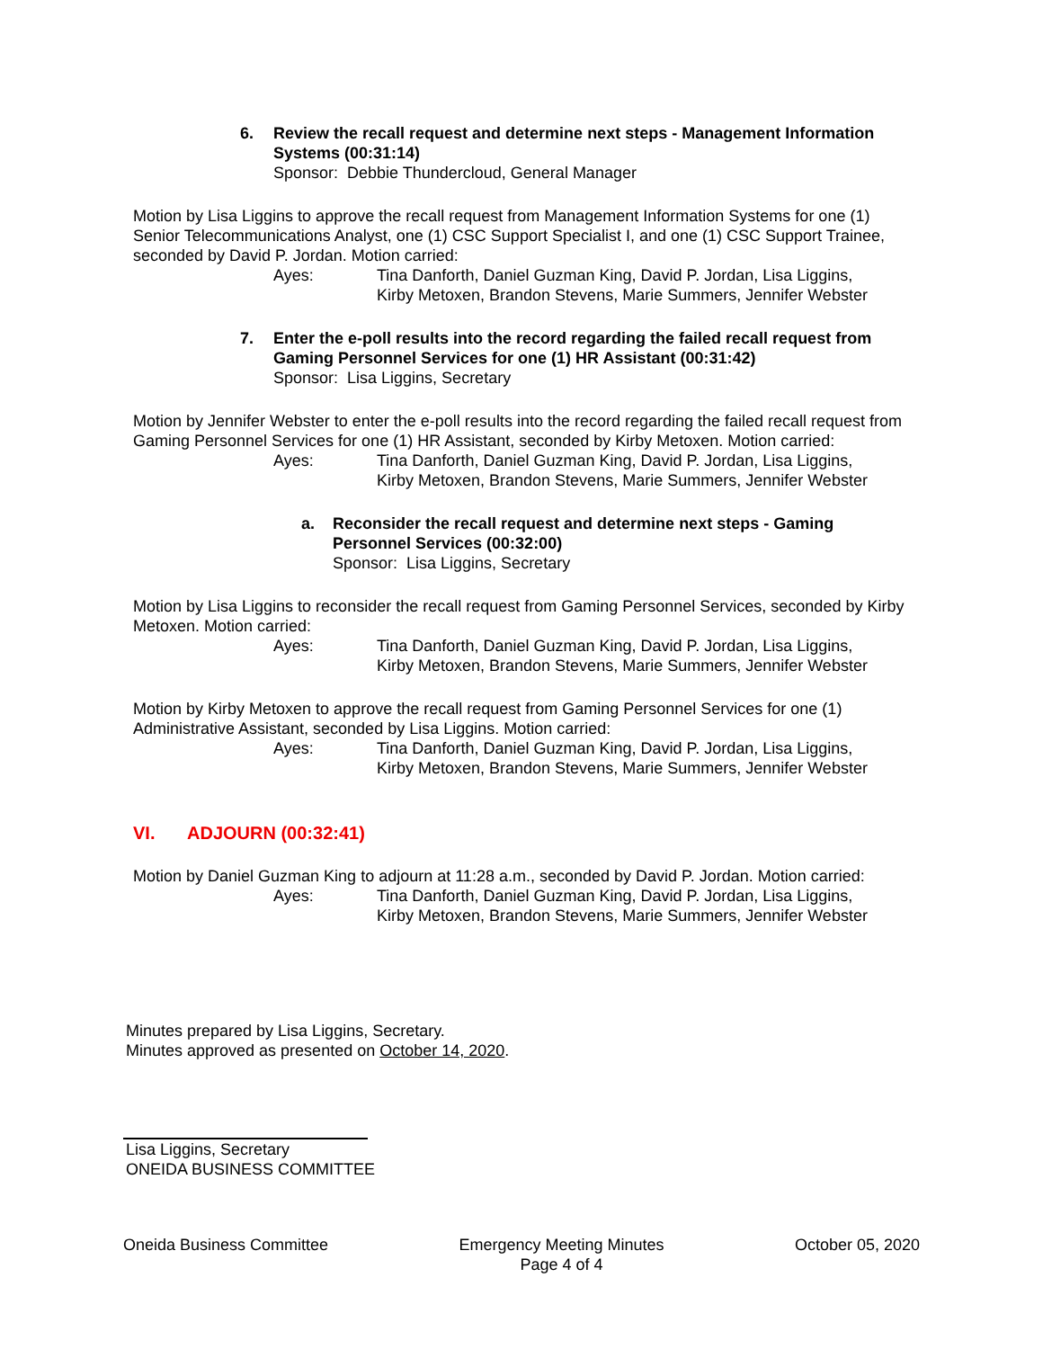6. Review the recall request and determine next steps - Management Information Systems (00:31:14)
Sponsor: Debbie Thundercloud, General Manager
Motion by Lisa Liggins to approve the recall request from Management Information Systems for one (1) Senior Telecommunications Analyst, one (1) CSC Support Specialist I, and one (1) CSC Support Trainee, seconded by David P. Jordan. Motion carried:
Ayes: Tina Danforth, Daniel Guzman King, David P. Jordan, Lisa Liggins,
Kirby Metoxen, Brandon Stevens, Marie Summers, Jennifer Webster
7. Enter the e-poll results into the record regarding the failed recall request from Gaming Personnel Services for one (1) HR Assistant (00:31:42)
Sponsor: Lisa Liggins, Secretary
Motion by Jennifer Webster to enter the e-poll results into the record regarding the failed recall request from Gaming Personnel Services for one (1) HR Assistant, seconded by Kirby Metoxen. Motion carried:
Ayes: Tina Danforth, Daniel Guzman King, David P. Jordan, Lisa Liggins,
Kirby Metoxen, Brandon Stevens, Marie Summers, Jennifer Webster
a. Reconsider the recall request and determine next steps - Gaming Personnel Services (00:32:00)
Sponsor: Lisa Liggins, Secretary
Motion by Lisa Liggins to reconsider the recall request from Gaming Personnel Services, seconded by Kirby Metoxen. Motion carried:
Ayes: Tina Danforth, Daniel Guzman King, David P. Jordan, Lisa Liggins,
Kirby Metoxen, Brandon Stevens, Marie Summers, Jennifer Webster
Motion by Kirby Metoxen to approve the recall request from Gaming Personnel Services for one (1) Administrative Assistant, seconded by Lisa Liggins. Motion carried:
Ayes: Tina Danforth, Daniel Guzman King, David P. Jordan, Lisa Liggins,
Kirby Metoxen, Brandon Stevens, Marie Summers, Jennifer Webster
VI. ADJOURN (00:32:41)
Motion by Daniel Guzman King to adjourn at 11:28 a.m., seconded by David P. Jordan. Motion carried:
Ayes: Tina Danforth, Daniel Guzman King, David P. Jordan, Lisa Liggins,
Kirby Metoxen, Brandon Stevens, Marie Summers, Jennifer Webster
Minutes prepared by Lisa Liggins, Secretary.
Minutes approved as presented on October 14, 2020.
Lisa Liggins, Secretary
ONEIDA BUSINESS COMMITTEE
Oneida Business Committee Emergency Meeting Minutes
Page 4 of 4
October 05, 2020